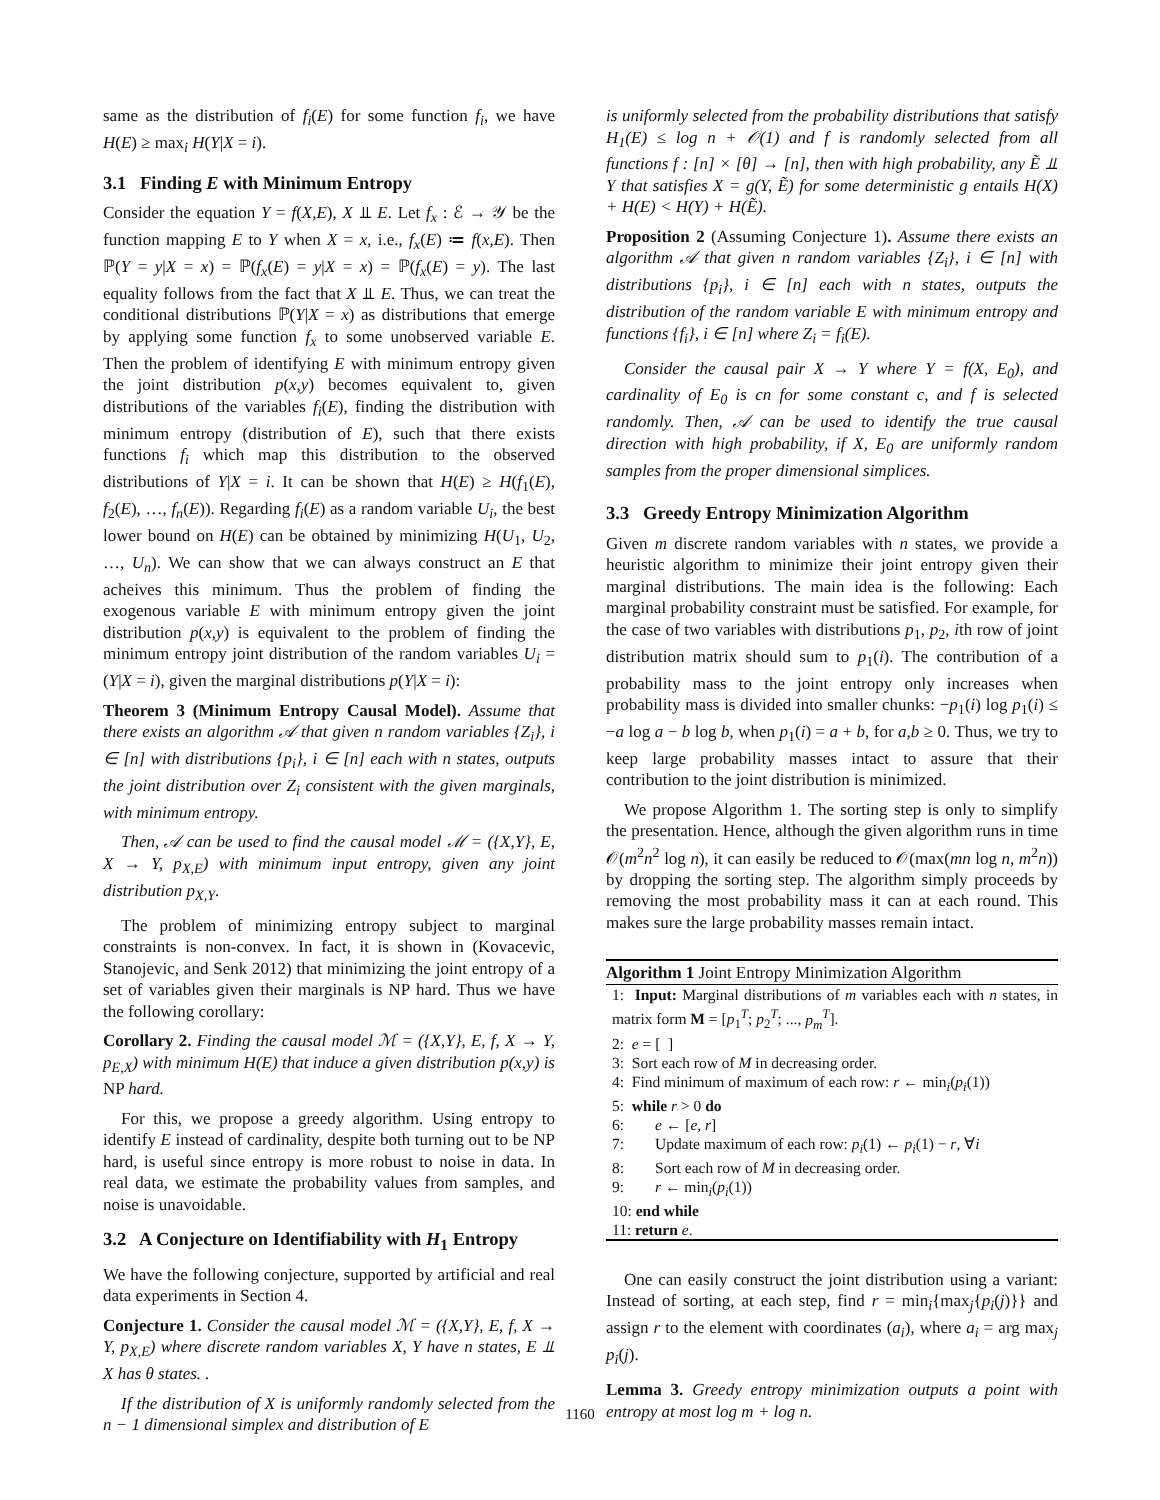same as the distribution of f<sub>i</sub>(E) for some function f<sub>i</sub>, we have H(E) ≥ max<sub>i</sub> H(Y|X = i).
3.1 Finding E with Minimum Entropy
Consider the equation Y = f(X,E), X ⫫ E. Let f<sub>x</sub> : ℰ → 𝒴 be the function mapping E to Y when X = x, i.e., f<sub>x</sub>(E) ≔ f(x,E). Then ℙ(Y = y|X = x) = ℙ(f<sub>x</sub>(E) = y|X = x) = ℙ(f<sub>x</sub>(E) = y). The last equality follows from the fact that X ⫫ E. Thus, we can treat the conditional distributions ℙ(Y|X = x) as distributions that emerge by applying some function f<sub>x</sub> to some unobserved variable E. Then the problem of identifying E with minimum entropy given the joint distribution p(x,y) becomes equivalent to, given distributions of the variables f<sub>i</sub>(E), finding the distribution with minimum entropy (distribution of E), such that there exists functions f<sub>i</sub> which map this distribution to the observed distributions of Y|X = i. It can be shown that H(E) ≥ H(f<sub>1</sub>(E), f<sub>2</sub>(E), …, f<sub>n</sub>(E)). Regarding f<sub>i</sub>(E) as a random variable U<sub>i</sub>, the best lower bound on H(E) can be obtained by minimizing H(U<sub>1</sub>, U<sub>2</sub>, …, U<sub>n</sub>). We can show that we can always construct an E that acheives this minimum. Thus the problem of finding the exogenous variable E with minimum entropy given the joint distribution p(x,y) is equivalent to the problem of finding the minimum entropy joint distribution of the random variables U<sub>i</sub> = (Y|X = i), given the marginal distributions p(Y|X = i):
Theorem 3 (Minimum Entropy Causal Model). Assume that there exists an algorithm 𝒜 that given n random variables {Z<sub>i</sub>}, i ∈ [n] with distributions {p<sub>i</sub>}, i ∈ [n] each with n states, outputs the joint distribution over Z<sub>i</sub> consistent with the given marginals, with minimum entropy.
Then, 𝒜 can be used to find the causal model ℳ = ({X,Y}, E, X → Y, p<sub>X,E</sub>) with minimum input entropy, given any joint distribution p<sub>X,Y</sub>.
The problem of minimizing entropy subject to marginal constraints is non-convex. In fact, it is shown in (Kovacevic, Stanojevic, and Senk 2012) that minimizing the joint entropy of a set of variables given their marginals is NP hard. Thus we have the following corollary:
Corollary 2. Finding the causal model ℳ = ({X,Y}, E, f, X → Y, p<sub>E,X</sub>) with minimum H(E) that induce a given distribution p(x,y) is NP hard.
For this, we propose a greedy algorithm. Using entropy to identify E instead of cardinality, despite both turning out to be NP hard, is useful since entropy is more robust to noise in data. In real data, we estimate the probability values from samples, and noise is unavoidable.
3.2 A Conjecture on Identifiability with H<sub>1</sub> Entropy
We have the following conjecture, supported by artificial and real data experiments in Section 4.
Conjecture 1. Consider the causal model ℳ = ({X,Y}, E, f, X → Y, p<sub>X,E</sub>) where discrete random variables X, Y have n states, E ⫫ X has θ states. .
If the distribution of X is uniformly randomly selected from the n − 1 dimensional simplex and distribution of E
is uniformly selected from the probability distributions that satisfy H<sub>1</sub>(E) ≤ log n + 𝒪(1) and f is randomly selected from all functions f : [n] × [θ] → [n], then with high probability, any Ẽ ⫫ Y that satisfies X = g(Y, Ẽ) for some deterministic g entails H(X) + H(E) < H(Y) + H(Ẽ).
Proposition 2 (Assuming Conjecture 1). Assume there exists an algorithm 𝒜 that given n random variables {Z<sub>i</sub>}, i ∈ [n] with distributions {p<sub>i</sub>}, i ∈ [n] each with n states, outputs the distribution of the random variable E with minimum entropy and functions {f<sub>i</sub>}, i ∈ [n] where Z<sub>i</sub> = f<sub>i</sub>(E).
Consider the causal pair X → Y where Y = f(X, E<sub>0</sub>), and cardinality of E<sub>0</sub> is cn for some constant c, and f is selected randomly. Then, 𝒜 can be used to identify the true causal direction with high probability, if X, E<sub>0</sub> are uniformly random samples from the proper dimensional simplices.
3.3 Greedy Entropy Minimization Algorithm
Given m discrete random variables with n states, we provide a heuristic algorithm to minimize their joint entropy given their marginal distributions. The main idea is the following: Each marginal probability constraint must be satisfied. For example, for the case of two variables with distributions p<sub>1</sub>, p<sub>2</sub>, ith row of joint distribution matrix should sum to p<sub>1</sub>(i). The contribution of a probability mass to the joint entropy only increases when probability mass is divided into smaller chunks: −p<sub>1</sub>(i) log p<sub>1</sub>(i) ≤ −a log a − b log b, when p<sub>1</sub>(i) = a + b, for a,b ≥ 0. Thus, we try to keep large probability masses intact to assure that their contribution to the joint distribution is minimized.
We propose Algorithm 1. The sorting step is only to simplify the presentation. Hence, although the given algorithm runs in time 𝒪(m<sup>2</sup>n<sup>2</sup> log n), it can easily be reduced to 𝒪(max(mn log n, m<sup>2</sup>n)) by dropping the sorting step. The algorithm simply proceeds by removing the most probability mass it can at each round. This makes sure the large probability masses remain intact.
Algorithm 1 Joint Entropy Minimization Algorithm
1: Input: Marginal distributions of m variables each with n states, in matrix form M = [p<sub>1</sub><sup>T</sup>; p<sub>2</sub><sup>T</sup>; ..., p<sub>m</sub><sup>T</sup>].
2: e = [ ]
3: Sort each row of M in decreasing order.
4: Find minimum of maximum of each row: r ← min<sub>i</sub>(p<sub>i</sub>(1))
5: while r > 0 do
6: e ← [e, r]
7: Update maximum of each row: p<sub>i</sub>(1) ← p<sub>i</sub>(1) − r, ∀i
8: Sort each row of M in decreasing order.
9: r ← min<sub>i</sub>(p<sub>i</sub>(1))
10: end while
11: return e.
One can easily construct the joint distribution using a variant: Instead of sorting, at each step, find r = min<sub>i</sub>{max<sub>j</sub>{p<sub>i</sub>(j)}} and assign r to the element with coordinates (a<sub>i</sub>), where a<sub>i</sub> = arg max<sub>j</sub> p<sub>i</sub>(j).
Lemma 3. Greedy entropy minimization outputs a point with entropy at most log m + log n.
1160